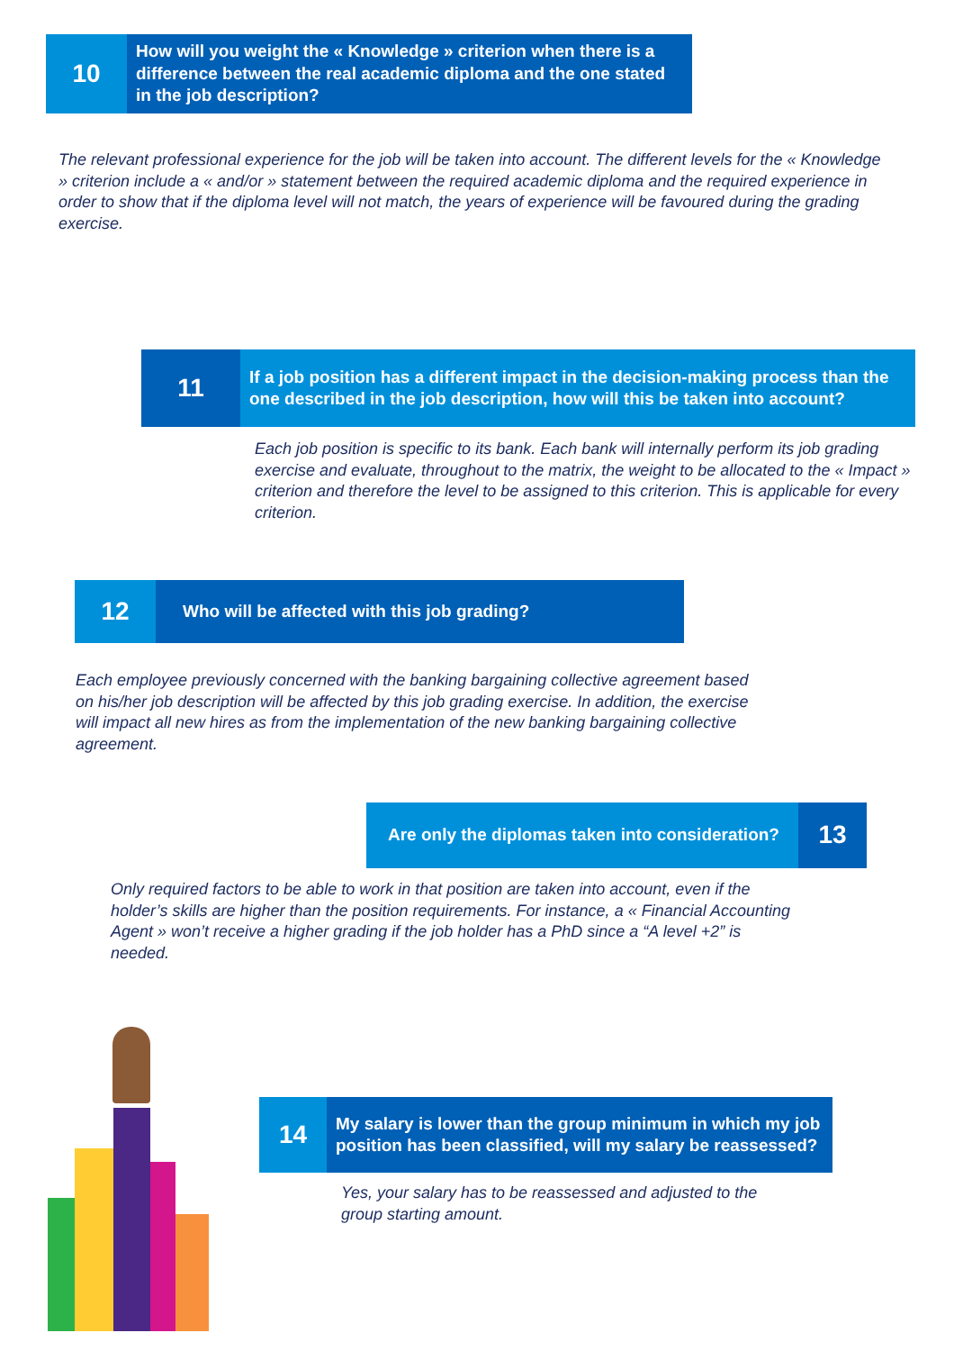10
How will you weight the « Knowledge » criterion when there is a difference between the real academic diploma and the one stated in the job description?
The relevant professional experience for the job will be taken into account. The different levels for the « Knowledge » criterion include a « and/or » statement between the required academic diploma and the required experience in order to show that if the diploma level will not match, the years of experience will be favoured during the grading exercise.
11
If a job position has a different impact in the decision-making process than the one described in the job description, how will this be taken into account?
Each job position is specific to its bank. Each bank will internally perform its job grading exercise and evaluate, throughout to the matrix, the weight to be allocated to the « Impact » criterion and therefore the level to be assigned to this criterion. This is applicable for every criterion.
12
Who will be affected with this job grading?
Each employee previously concerned with the banking bargaining collective agreement based on his/her job description will be affected by this job grading exercise. In addition, the exercise will impact all new hires as from the implementation of the new banking bargaining collective agreement.
Are only the diplomas taken into consideration?
13
Only required factors to be able to work in that position are taken into account, even if the holder’s skills are higher than the position requirements. For instance, a « Financial Accounting Agent » won’t receive a higher grading if the job holder has a PhD since a “A level +2” is needed.
14
My salary is lower than the group minimum in which my job position has been classified, will my salary be reassessed?
Yes, your salary has to be reassessed and adjusted to the group starting amount.